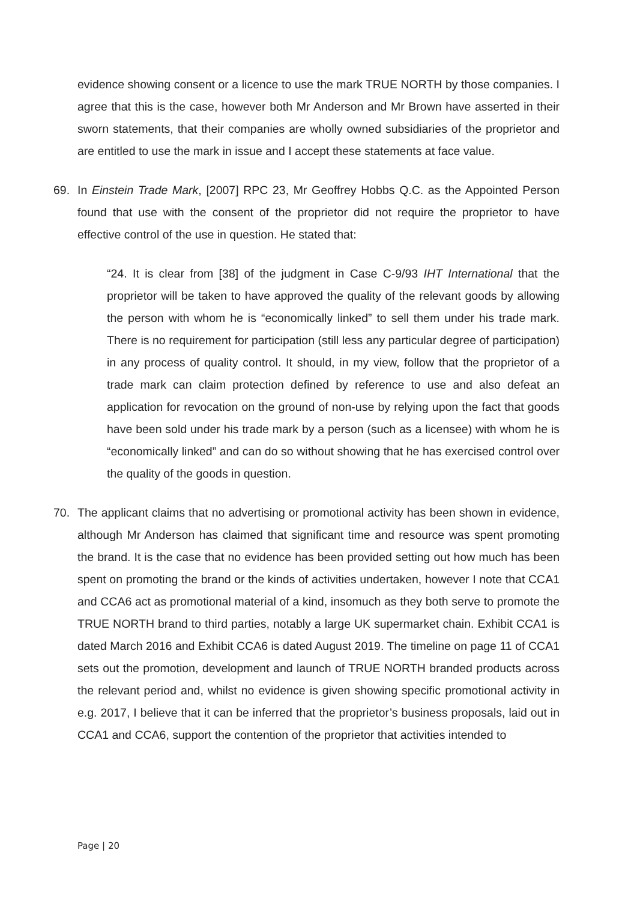evidence showing consent or a licence to use the mark TRUE NORTH by those companies. I agree that this is the case, however both Mr Anderson and Mr Brown have asserted in their sworn statements, that their companies are wholly owned subsidiaries of the proprietor and are entitled to use the mark in issue and I accept these statements at face value.
69. In Einstein Trade Mark, [2007] RPC 23, Mr Geoffrey Hobbs Q.C. as the Appointed Person found that use with the consent of the proprietor did not require the proprietor to have effective control of the use in question. He stated that:
“24. It is clear from [38] of the judgment in Case C-9/93 IHT International that the proprietor will be taken to have approved the quality of the relevant goods by allowing the person with whom he is “economically linked” to sell them under his trade mark. There is no requirement for participation (still less any particular degree of participation) in any process of quality control. It should, in my view, follow that the proprietor of a trade mark can claim protection defined by reference to use and also defeat an application for revocation on the ground of non-use by relying upon the fact that goods have been sold under his trade mark by a person (such as a licensee) with whom he is “economically linked” and can do so without showing that he has exercised control over the quality of the goods in question.
70. The applicant claims that no advertising or promotional activity has been shown in evidence, although Mr Anderson has claimed that significant time and resource was spent promoting the brand. It is the case that no evidence has been provided setting out how much has been spent on promoting the brand or the kinds of activities undertaken, however I note that CCA1 and CCA6 act as promotional material of a kind, insomuch as they both serve to promote the TRUE NORTH brand to third parties, notably a large UK supermarket chain. Exhibit CCA1 is dated March 2016 and Exhibit CCA6 is dated August 2019. The timeline on page 11 of CCA1 sets out the promotion, development and launch of TRUE NORTH branded products across the relevant period and, whilst no evidence is given showing specific promotional activity in e.g. 2017, I believe that it can be inferred that the proprietor’s business proposals, laid out in CCA1 and CCA6, support the contention of the proprietor that activities intended to
Page | 20